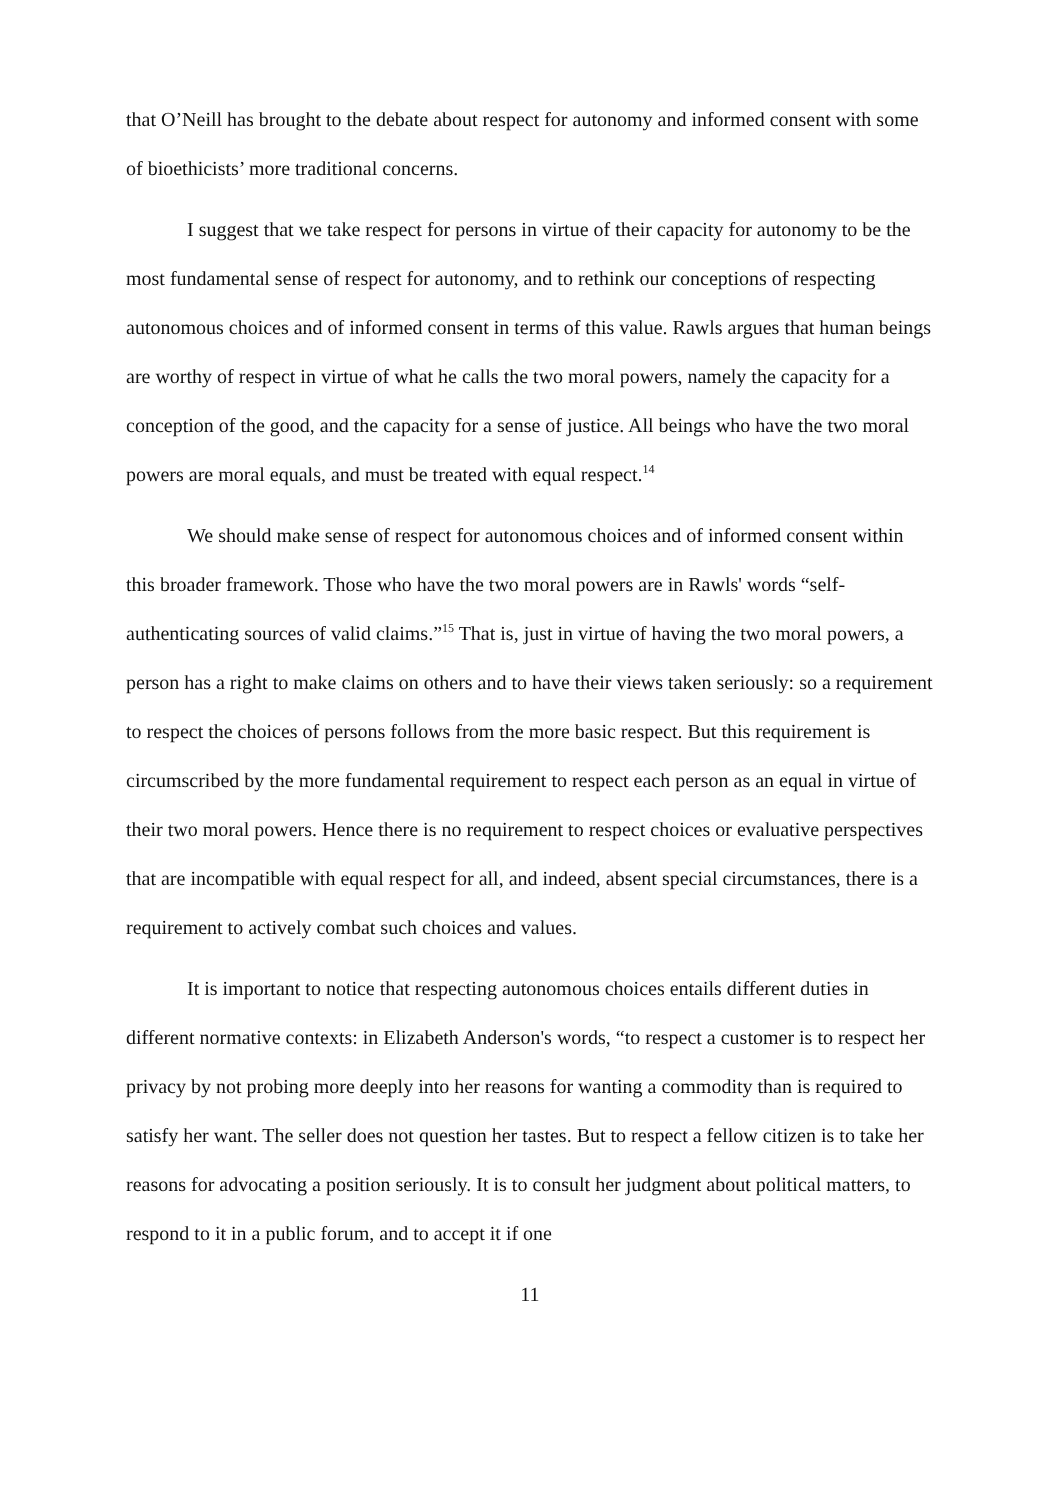that O’Neill has brought to the debate about respect for autonomy and informed consent with some of bioethicists’ more traditional concerns.
I suggest that we take respect for persons in virtue of their capacity for autonomy to be the most fundamental sense of respect for autonomy, and to rethink our conceptions of respecting autonomous choices and of informed consent in terms of this value. Rawls argues that human beings are worthy of respect in virtue of what he calls the two moral powers, namely the capacity for a conception of the good, and the capacity for a sense of justice. All beings who have the two moral powers are moral equals, and must be treated with equal respect.<sup>14</sup>
We should make sense of respect for autonomous choices and of informed consent within this broader framework. Those who have the two moral powers are in Rawls' words “self-authenticating sources of valid claims.”<sup>15</sup> That is, just in virtue of having the two moral powers, a person has a right to make claims on others and to have their views taken seriously: so a requirement to respect the choices of persons follows from the more basic respect. But this requirement is circumscribed by the more fundamental requirement to respect each person as an equal in virtue of their two moral powers. Hence there is no requirement to respect choices or evaluative perspectives that are incompatible with equal respect for all, and indeed, absent special circumstances, there is a requirement to actively combat such choices and values.
It is important to notice that respecting autonomous choices entails different duties in different normative contexts: in Elizabeth Anderson's words, “to respect a customer is to respect her privacy by not probing more deeply into her reasons for wanting a commodity than is required to satisfy her want. The seller does not question her tastes. But to respect a fellow citizen is to take her reasons for advocating a position seriously. It is to consult her judgment about political matters, to respond to it in a public forum, and to accept it if one
11